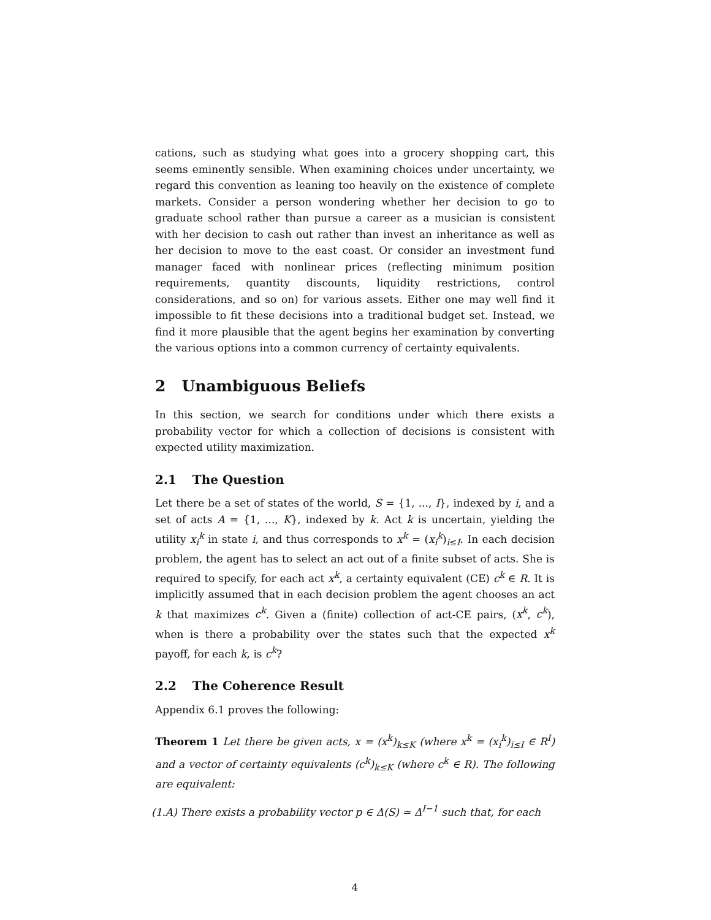cations, such as studying what goes into a grocery shopping cart, this seems eminently sensible. When examining choices under uncertainty, we regard this convention as leaning too heavily on the existence of complete markets. Consider a person wondering whether her decision to go to graduate school rather than pursue a career as a musician is consistent with her decision to cash out rather than invest an inheritance as well as her decision to move to the east coast. Or consider an investment fund manager faced with nonlinear prices (reflecting minimum position requirements, quantity discounts, liquidity restrictions, control considerations, and so on) for various assets. Either one may well find it impossible to fit these decisions into a traditional budget set. Instead, we find it more plausible that the agent begins her examination by converting the various options into a common currency of certainty equivalents.
2 Unambiguous Beliefs
In this section, we search for conditions under which there exists a probability vector for which a collection of decisions is consistent with expected utility maximization.
2.1 The Question
Let there be a set of states of the world, S = {1, ..., I}, indexed by i, and a set of acts A = {1, ..., K}, indexed by k. Act k is uncertain, yielding the utility x<sub>i</sub><sup>k</sup> in state i, and thus corresponds to x<sup>k</sup> = (x<sub>i</sub><sup>k</sup>)<sub>i≤I</sub>. In each decision problem, the agent has to select an act out of a finite subset of acts. She is required to specify, for each act x<sup>k</sup>, a certainty equivalent (CE) c<sup>k</sup> ∈ R. It is implicitly assumed that in each decision problem the agent chooses an act k that maximizes c<sup>k</sup>. Given a (finite) collection of act-CE pairs, (x<sup>k</sup>, c<sup>k</sup>), when is there a probability over the states such that the expected x<sup>k</sup> payoff, for each k, is c<sup>k</sup>?
2.2 The Coherence Result
Appendix 6.1 proves the following:
Theorem 1 Let there be given acts, x = (x<sup>k</sup>)<sub>k≤K</sub> (where x<sup>k</sup> = (x<sub>i</sub><sup>k</sup>)<sub>i≤I</sub> ∈ R<sup>I</sup>) and a vector of certainty equivalents (c<sup>k</sup>)<sub>k≤K</sub> (where c<sup>k</sup> ∈ R). The following are equivalent:
(1.A) There exists a probability vector p ∈ Δ(S) ≃ Δ<sup>I−1</sup> such that, for each
4